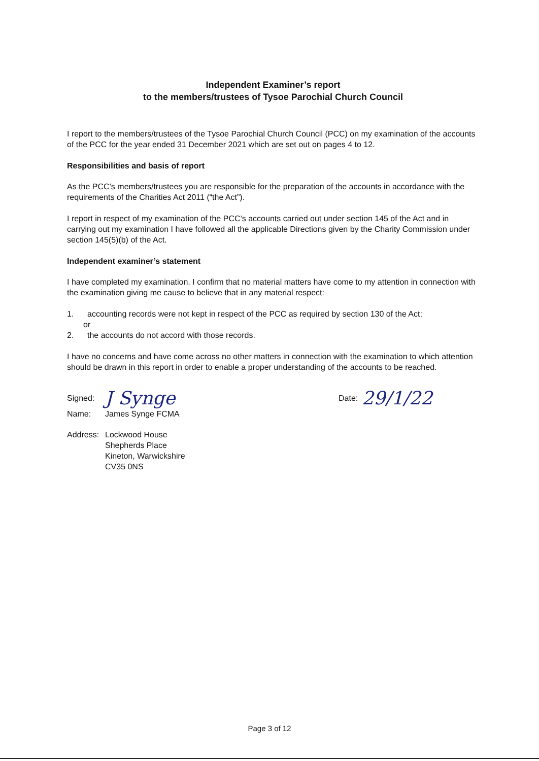Independent Examiner’s report
to the members/trustees of Tysoe Parochial Church Council
I report to the members/trustees of the Tysoe Parochial Church Council (PCC) on my examination of the accounts of the PCC for the year ended 31 December 2021 which are set out on pages 4 to 12.
Responsibilities and basis of report
As the PCC’s members/trustees you are responsible for the preparation of the accounts in accordance with the requirements of the Charities Act 2011 (“the Act”).
I report in respect of my examination of the PCC’s accounts carried out under section 145 of the Act and in carrying out my examination I have followed all the applicable Directions given by the Charity Commission under section 145(5)(b) of the Act.
Independent examiner’s statement
I have completed my examination. I confirm that no material matters have come to my attention in connection with the examination giving me cause to believe that in any material respect:
1. accounting records were not kept in respect of the PCC as required by section 130 of the Act;
or
2. the accounts do not accord with those records.
I have no concerns and have come across no other matters in connection with the examination to which attention should be drawn in this report in order to enable a proper understanding of the accounts to be reached.
Signed: J Synge Date: 29/1/22
| Name: | James Synge FCMA |
| Address: | Lockwood House Shepherds Place Kineton, Warwickshire CV35 0NS |
Page 3 of 12